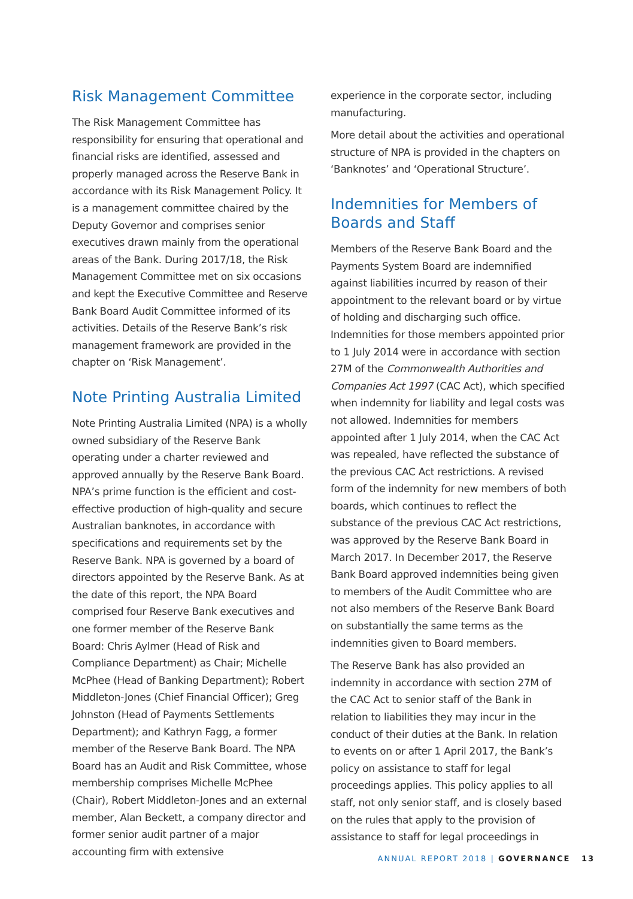Risk Management Committee
The Risk Management Committee has responsibility for ensuring that operational and financial risks are identified, assessed and properly managed across the Reserve Bank in accordance with its Risk Management Policy. It is a management committee chaired by the Deputy Governor and comprises senior executives drawn mainly from the operational areas of the Bank. During 2017/18, the Risk Management Committee met on six occasions and kept the Executive Committee and Reserve Bank Board Audit Committee informed of its activities. Details of the Reserve Bank’s risk management framework are provided in the chapter on ‘Risk Management’.
Note Printing Australia Limited
Note Printing Australia Limited (NPA) is a wholly owned subsidiary of the Reserve Bank operating under a charter reviewed and approved annually by the Reserve Bank Board. NPA’s prime function is the efficient and cost-effective production of high-quality and secure Australian banknotes, in accordance with specifications and requirements set by the Reserve Bank. NPA is governed by a board of directors appointed by the Reserve Bank. As at the date of this report, the NPA Board comprised four Reserve Bank executives and one former member of the Reserve Bank Board: Chris Aylmer (Head of Risk and Compliance Department) as Chair; Michelle McPhee (Head of Banking Department); Robert Middleton-Jones (Chief Financial Officer); Greg Johnston (Head of Payments Settlements Department); and Kathryn Fagg, a former member of the Reserve Bank Board. The NPA Board has an Audit and Risk Committee, whose membership comprises Michelle McPhee (Chair), Robert Middleton-Jones and an external member, Alan Beckett, a company director and former senior audit partner of a major accounting firm with extensive
experience in the corporate sector, including manufacturing.
More detail about the activities and operational structure of NPA is provided in the chapters on ‘Banknotes’ and ‘Operational Structure’.
Indemnities for Members of Boards and Staff
Members of the Reserve Bank Board and the Payments System Board are indemnified against liabilities incurred by reason of their appointment to the relevant board or by virtue of holding and discharging such office. Indemnities for those members appointed prior to 1 July 2014 were in accordance with section 27M of the Commonwealth Authorities and Companies Act 1997 (CAC Act), which specified when indemnity for liability and legal costs was not allowed. Indemnities for members appointed after 1 July 2014, when the CAC Act was repealed, have reflected the substance of the previous CAC Act restrictions. A revised form of the indemnity for new members of both boards, which continues to reflect the substance of the previous CAC Act restrictions, was approved by the Reserve Bank Board in March 2017. In December 2017, the Reserve Bank Board approved indemnities being given to members of the Audit Committee who are not also members of the Reserve Bank Board on substantially the same terms as the indemnities given to Board members.
The Reserve Bank has also provided an indemnity in accordance with section 27M of the CAC Act to senior staff of the Bank in relation to liabilities they may incur in the conduct of their duties at the Bank. In relation to events on or after 1 April 2017, the Bank’s policy on assistance to staff for legal proceedings applies. This policy applies to all staff, not only senior staff, and is closely based on the rules that apply to the provision of assistance to staff for legal proceedings in
ANNUAL REPORT 2018 | GOVERNANCE 13